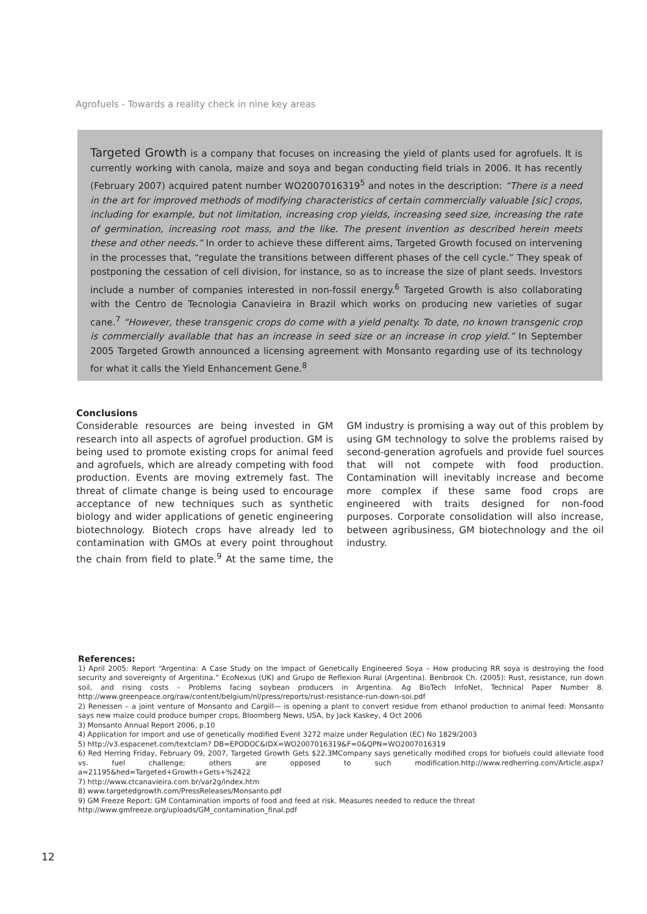Agrofuels - Towards a reality check in nine key areas
Targeted Growth is a company that focuses on increasing the yield of plants used for agrofuels. It is currently working with canola, maize and soya and began conducting field trials in 2006. It has recently (February 2007) acquired patent number WO2007016319<sup>5</sup> and notes in the description: “There is a need in the art for improved methods of modifying characteristics of certain commercially valuable [sic] crops, including for example, but not limitation, increasing crop yields, increasing seed size, increasing the rate of germination, increasing root mass, and the like. The present invention as described herein meets these and other needs.” In order to achieve these different aims, Targeted Growth focused on intervening in the processes that, “regulate the transitions between different phases of the cell cycle.” They speak of postponing the cessation of cell division, for instance, so as to increase the size of plant seeds. Investors include a number of companies interested in non-fossil energy.<sup>6</sup> Targeted Growth is also collaborating with the Centro de Tecnologia Canavieira in Brazil which works on producing new varieties of sugar cane.<sup>7</sup> “However, these transgenic crops do come with a yield penalty. To date, no known transgenic crop is commercially available that has an increase in seed size or an increase in crop yield.” In September 2005 Targeted Growth announced a licensing agreement with Monsanto regarding use of its technology for what it calls the Yield Enhancement Gene.<sup>8</sup>
Conclusions
Considerable resources are being invested in GM research into all aspects of agrofuel production. GM is being used to promote existing crops for animal feed and agrofuels, which are already competing with food production. Events are moving extremely fast. The threat of climate change is being used to encourage acceptance of new techniques such as synthetic biology and wider applications of genetic engineering biotechnology. Biotech crops have already led to contamination with GMOs at every point throughout the chain from field to plate.<sup>9</sup> At the same time, the GM industry is promising a way out of this problem by using GM technology to solve the problems raised by second-generation agrofuels and provide fuel sources that will not compete with food production. Contamination will inevitably increase and become more complex if these same food crops are engineered with traits designed for non-food purposes. Corporate consolidation will also increase, between agribusiness, GM biotechnology and the oil industry.
References:
1) April 2005: Report “Argentina: A Case Study on the Impact of Genetically Engineered Soya – How producing RR soya is destroying the food security and sovereignty of Argentina.” EcoNexus (UK) and Grupo de Reflexion Rural (Argentina). Benbrook Ch. (2005): Rust, resistance, run down soil, and rising costs – Problems facing soybean producers in Argentina. Ag BioTech InfoNet, Technical Paper Number 8. http://www.greenpeace.org/raw/content/belgium/nl/press/reports/rust-resistance-run-down-soi.pdf
2) Renessen – a joint venture of Monsanto and Cargill— is opening a plant to convert residue from ethanol production to animal feed: Monsanto says new maize could produce bumper crops, Bloomberg News, USA, by Jack Kaskey, 4 Oct 2006
3) Monsanto Annual Report 2006, p.10
4) Application for import and use of genetically modified Event 3272 maize under Regulation (EC) No 1829/2003
5) http://v3.espacenet.com/textclam? DB=EPODOC&IDX=WO2007016319&F=0&QPN=WO2007016319
6) Red Herring Friday, February 09, 2007, Targeted Growth Gets $22.3MCompany says genetically modified crops for biofuels could alleviate food vs. fuel challenge; others are opposed to such modification.http://www.redherring.com/Article.aspx?a=21195&hed=Targeted+Growth+Gets+%2422
7) http://www.ctcanavieira.com.br/var2g/index.htm
8) www.targetedgrowth.com/PressReleases/Monsanto.pdf
9) GM Freeze Report: GM Contamination imports of food and feed at risk. Measures needed to reduce the threat
http://www.gmfreeze.org/uploads/GM_contamination_final.pdf
12